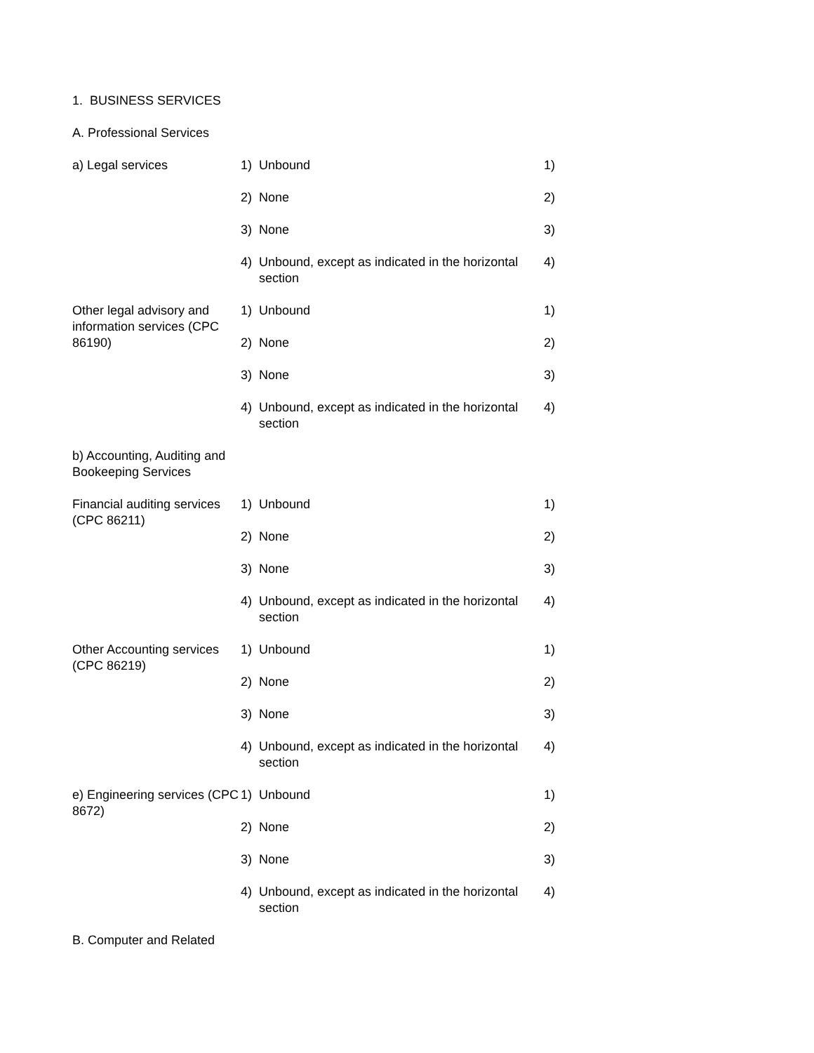1. BUSINESS SERVICES
A. Professional Services
| a) Legal services | 1) | Unbound | 1) |
| | 2) | None | 2) |
| | 3) | None | 3) |
| | 4) | Unbound, except as indicated in the horizontal section | 4) |
| Other legal advisory and information services (CPC 86190) | 1) | Unbound | 1) |
| | 2) | None | 2) |
| | 3) | None | 3) |
| | 4) | Unbound, except as indicated in the horizontal section | 4) |
| b) Accounting, Auditing and Bookeeping Services | | | |
| Financial auditing services (CPC 86211) | 1) | Unbound | 1) |
| | 2) | None | 2) |
| | 3) | None | 3) |
| | 4) | Unbound, except as indicated in the horizontal section | 4) |
| Other Accounting services (CPC 86219) | 1) | Unbound | 1) |
| | 2) | None | 2) |
| | 3) | None | 3) |
| | 4) | Unbound, except as indicated in the horizontal section | 4) |
| e) Engineering services (CPC 8672) | 1) | Unbound | 1) |
| | 2) | None | 2) |
| | 3) | None | 3) |
| | 4) | Unbound, except as indicated in the horizontal section | 4) |
B. Computer and Related